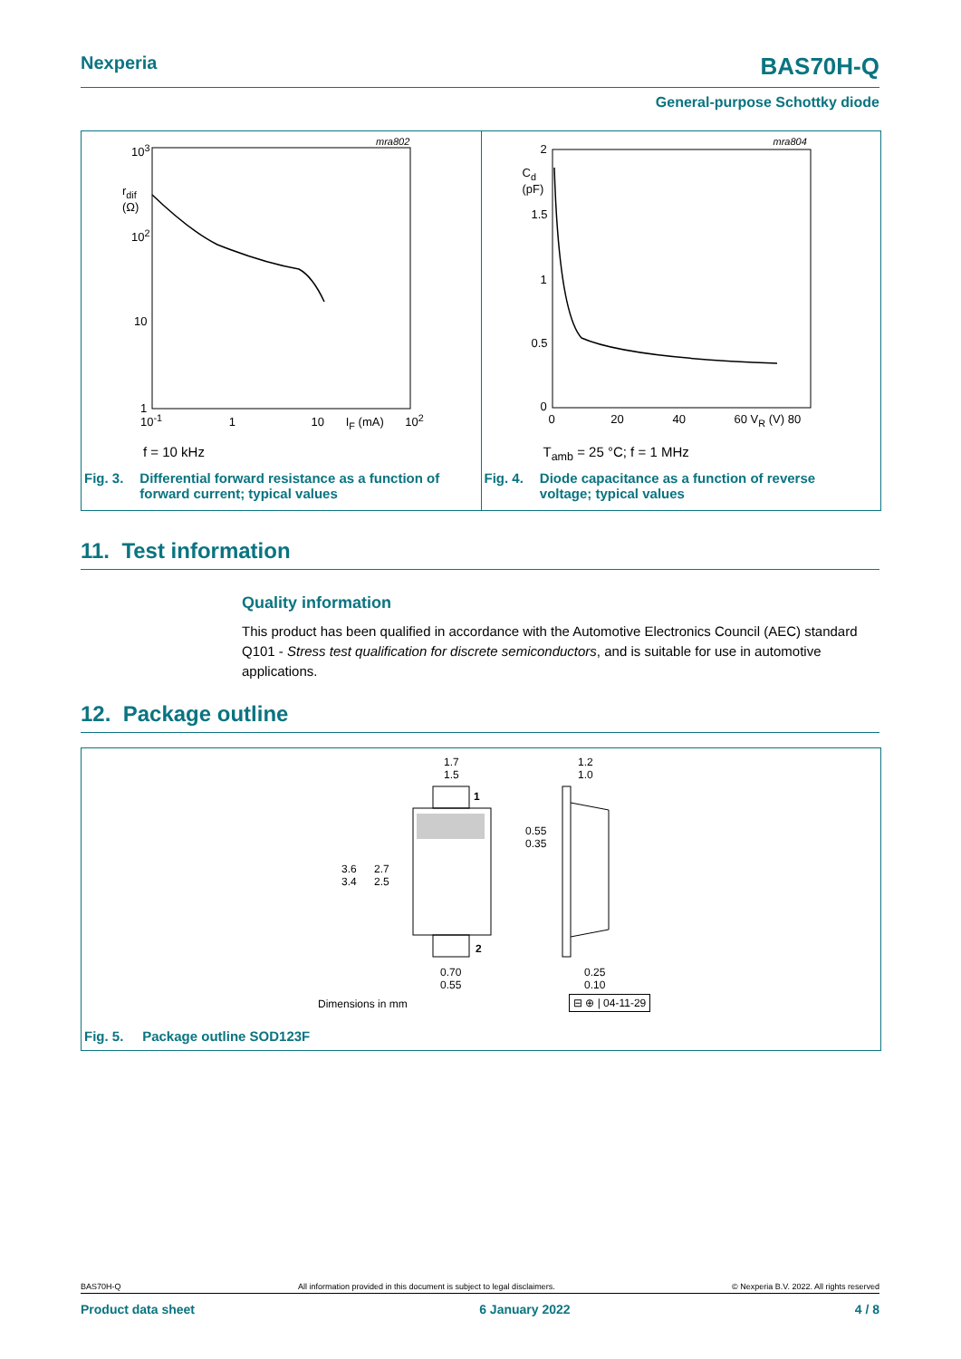Nexperia
BAS70H-Q
General-purpose Schottky diode
10<sup>3</sup>
r<sub>dif</sub>
(Ω)
10<sup>2</sup>
10
1
10<sup>-1</sup> 1 10 I<sub>F</sub> (mA) 10<sup>2</sup>
mra802
f = 10 kHz
Fig. 3. Differential forward resistance as a function of
forward current; typical values
2
C<sub>d</sub>
(pF)
1.5
1
0.5
0
0 20 40 60 V<sub>R</sub> (V) 80
mra804
T<sub>amb</sub> = 25 °C; f = 1 MHz
Fig. 4. Diode capacitance as a function of reverse
voltage; typical values
11. Test information
Quality information
This product has been qualified in accordance with the Automotive Electronics Council (AEC) standard Q101 - Stress test qualification for discrete semiconductors, and is suitable for use in automotive applications.
12. Package outline
1.7
1.5
1.2
1.0
1
0.55
0.35
3.6
3.4
2.7
2.5
2
0.70
0.55
0.25
0.10
Dimensions in mm ⊟ ⊕ | 04-11-29
Fig. 5. Package outline SOD123F
BAS70H-Q All information provided in this document is subject to legal disclaimers. © Nexperia B.V. 2022. All rights reserved
Product data sheet 6 January 2022 4 / 8